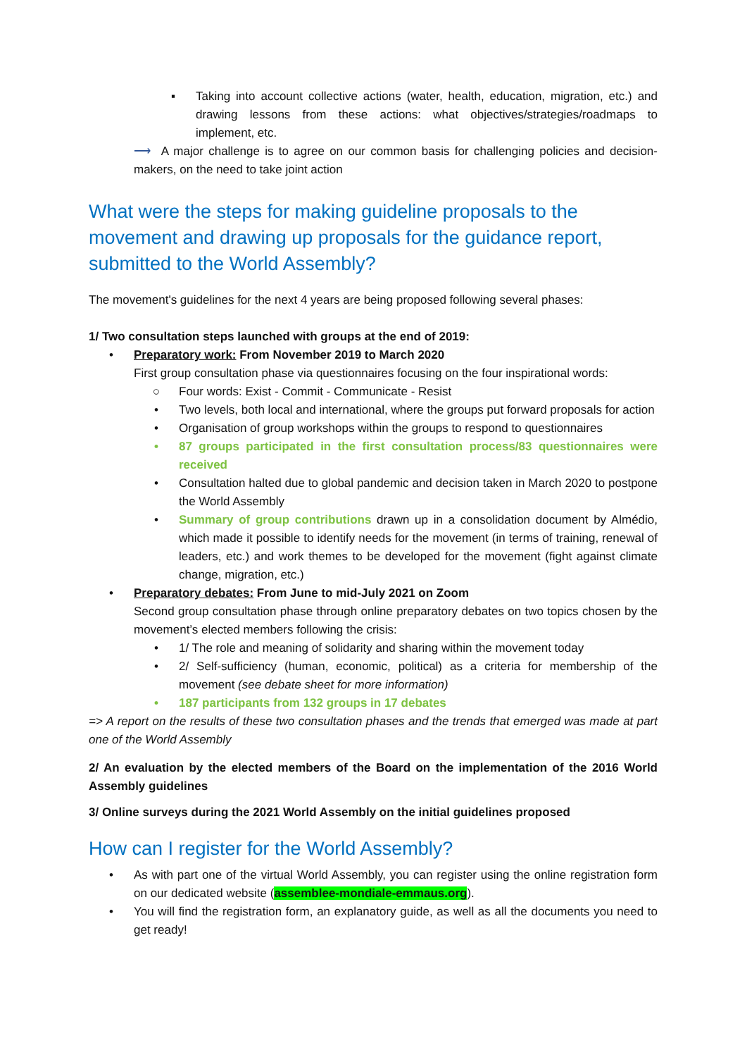▪ Taking into account collective actions (water, health, education, migration, etc.) and drawing lessons from these actions: what objectives/strategies/roadmaps to implement, etc.
⟶ A major challenge is to agree on our common basis for challenging policies and decision-makers, on the need to take joint action
What were the steps for making guideline proposals to the movement and drawing up proposals for the guidance report, submitted to the World Assembly?
The movement's guidelines for the next 4 years are being proposed following several phases:
1/ Two consultation steps launched with groups at the end of 2019:
• Preparatory work: From November 2019 to March 2020
First group consultation phase via questionnaires focusing on the four inspirational words:
○ Four words: Exist - Commit - Communicate - Resist
• Two levels, both local and international, where the groups put forward proposals for action
• Organisation of group workshops within the groups to respond to questionnaires
• 87 groups participated in the first consultation process/83 questionnaires were received
• Consultation halted due to global pandemic and decision taken in March 2020 to postpone the World Assembly
• Summary of group contributions drawn up in a consolidation document by Almédio, which made it possible to identify needs for the movement (in terms of training, renewal of leaders, etc.) and work themes to be developed for the movement (fight against climate change, migration, etc.)
• Preparatory debates: From June to mid-July 2021 on Zoom
Second group consultation phase through online preparatory debates on two topics chosen by the movement’s elected members following the crisis:
• 1/ The role and meaning of solidarity and sharing within the movement today
• 2/ Self-sufficiency (human, economic, political) as a criteria for membership of the movement (see debate sheet for more information)
• 187 participants from 132 groups in 17 debates
=> A report on the results of these two consultation phases and the trends that emerged was made at part one of the World Assembly
2/ An evaluation by the elected members of the Board on the implementation of the 2016 World Assembly guidelines
3/ Online surveys during the 2021 World Assembly on the initial guidelines proposed
How can I register for the World Assembly?
• As with part one of the virtual World Assembly, you can register using the online registration form on our dedicated website (assemblee-mondiale-emmaus.org).
• You will find the registration form, an explanatory guide, as well as all the documents you need to get ready!